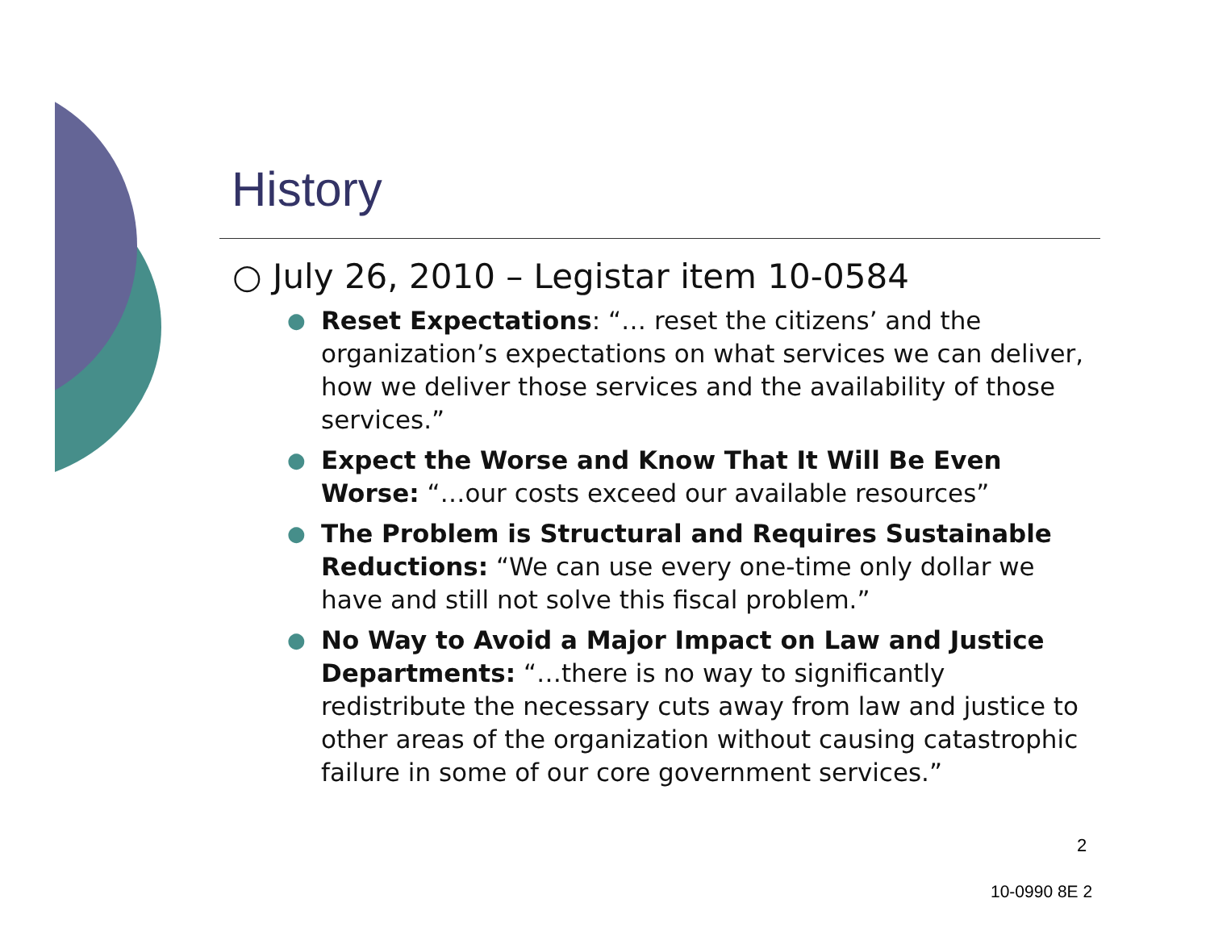History
○ July 26, 2010 – Legistar item 10-0584
● Reset Expectations: “… reset the citizens’ and the organization’s expectations on what services we can deliver, how we deliver those services and the availability of those services.”
● Expect the Worse and Know That It Will Be Even Worse: “…our costs exceed our available resources”
● The Problem is Structural and Requires Sustainable Reductions: “We can use every one-time only dollar we have and still not solve this fiscal problem.”
● No Way to Avoid a Major Impact on Law and Justice Departments: “…there is no way to significantly redistribute the necessary cuts away from law and justice to other areas of the organization without causing catastrophic failure in some of our core government services.”
2
10-0990 8E 2